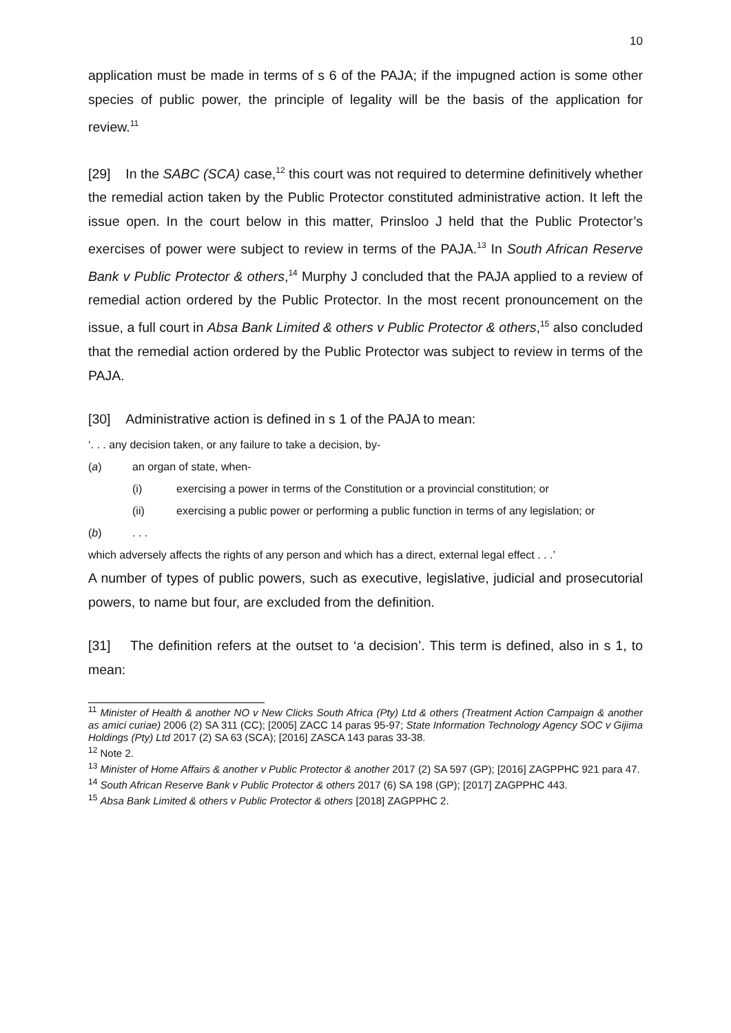10
application must be made in terms of s 6 of the PAJA; if the impugned action is some other species of public power, the principle of legality will be the basis of the application for review.<sup>11</sup>
[29] In the SABC (SCA) case,<sup>12</sup> this court was not required to determine definitively whether the remedial action taken by the Public Protector constituted administrative action. It left the issue open. In the court below in this matter, Prinsloo J held that the Public Protector’s exercises of power were subject to review in terms of the PAJA.<sup>13</sup> In South African Reserve Bank v Public Protector & others,<sup>14</sup> Murphy J concluded that the PAJA applied to a review of remedial action ordered by the Public Protector. In the most recent pronouncement on the issue, a full court in Absa Bank Limited & others v Public Protector & others,<sup>15</sup> also concluded that the remedial action ordered by the Public Protector was subject to review in terms of the PAJA.
[30] Administrative action is defined in s 1 of the PAJA to mean:
‘. . . any decision taken, or any failure to take a decision, by-
(a) an organ of state, when-
(i) exercising a power in terms of the Constitution or a provincial constitution; or
(ii) exercising a public power or performing a public function in terms of any legislation; or
(b). . .
which adversely affects the rights of any person and which has a direct, external legal effect . . .’
A number of types of public powers, such as executive, legislative, judicial and prosecutorial powers, to name but four, are excluded from the definition.
[31] The definition refers at the outset to ‘a decision’. This term is defined, also in s 1, to mean:
<sup>11</sup> Minister of Health & another NO v New Clicks South Africa (Pty) Ltd & others (Treatment Action Campaign & another as amici curiae) 2006 (2) SA 311 (CC); [2005] ZACC 14 paras 95-97; State Information Technology Agency SOC v Gijima Holdings (Pty) Ltd 2017 (2) SA 63 (SCA); [2016] ZASCA 143 paras 33-38.
<sup>12</sup> Note 2.
<sup>13</sup> Minister of Home Affairs & another v Public Protector & another 2017 (2) SA 597 (GP); [2016] ZAGPPHC 921 para 47.
<sup>14</sup> South African Reserve Bank v Public Protector & others 2017 (6) SA 198 (GP); [2017] ZAGPPHC 443.
<sup>15</sup> Absa Bank Limited & others v Public Protector & others [2018] ZAGPPHC 2.